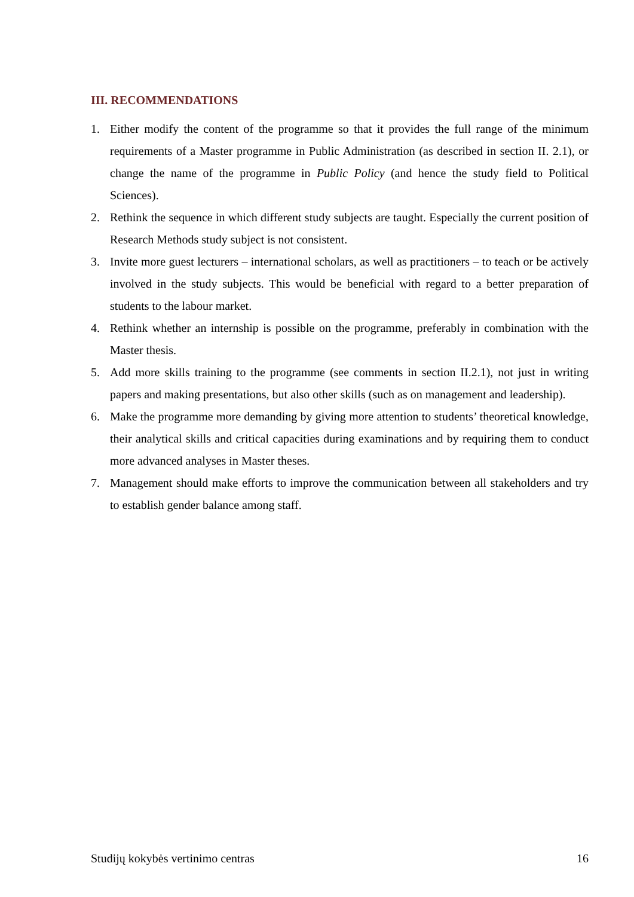III. RECOMMENDATIONS
1. Either modify the content of the programme so that it provides the full range of the minimum requirements of a Master programme in Public Administration (as described in section II. 2.1), or change the name of the programme in Public Policy (and hence the study field to Political Sciences).
2. Rethink the sequence in which different study subjects are taught. Especially the current position of Research Methods study subject is not consistent.
3. Invite more guest lecturers – international scholars, as well as practitioners – to teach or be actively involved in the study subjects. This would be beneficial with regard to a better preparation of students to the labour market.
4. Rethink whether an internship is possible on the programme, preferably in combination with the Master thesis.
5. Add more skills training to the programme (see comments in section II.2.1), not just in writing papers and making presentations, but also other skills (such as on management and leadership).
6. Make the programme more demanding by giving more attention to students’ theoretical knowledge, their analytical skills and critical capacities during examinations and by requiring them to conduct more advanced analyses in Master theses.
7. Management should make efforts to improve the communication between all stakeholders and try to establish gender balance among staff.
Studijų kokybės vertinimo centras 16